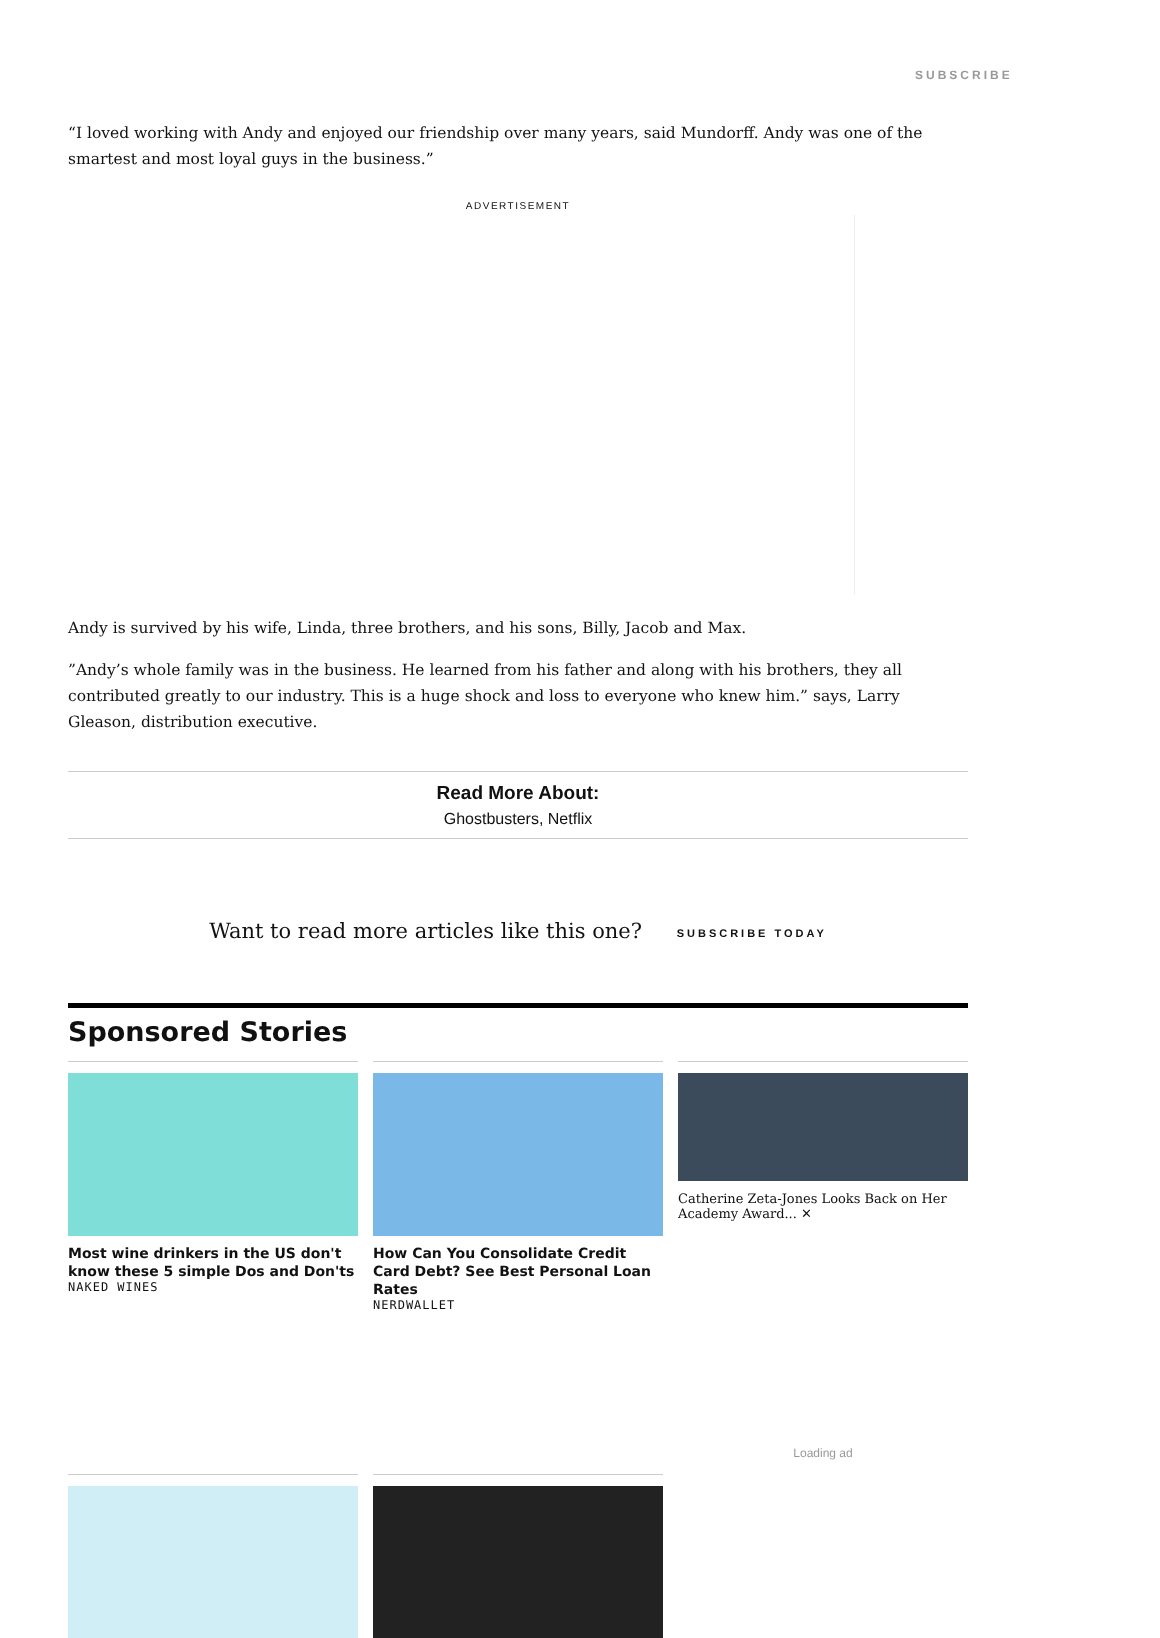SUBSCRIBE
“I loved working with Andy and enjoyed our friendship over many years, said Mundorff. Andy was one of the smartest and most loyal guys in the business.”
ADVERTISEMENT
Andy is survived by his wife, Linda, three brothers, and his sons, Billy, Jacob and Max.
”Andy’s whole family was in the business. He learned from his father and along with his brothers, they all contributed greatly to our industry. This is a huge shock and loss to everyone who knew him.” says, Larry Gleason, distribution executive.
Read More About:
Ghostbusters, Netflix
Want to read more articles like this one? SUBSCRIBE TODAY
Sponsored Stories
Most wine drinkers in the US don't know these 5 simple Dos and Don'ts
NAKED WINES
How Can You Consolidate Credit Card Debt? See Best Personal Loan Rates
NERDWALLET
Catherine Zeta-Jones Looks Back on Her Academy Award... ✕
Loading ad